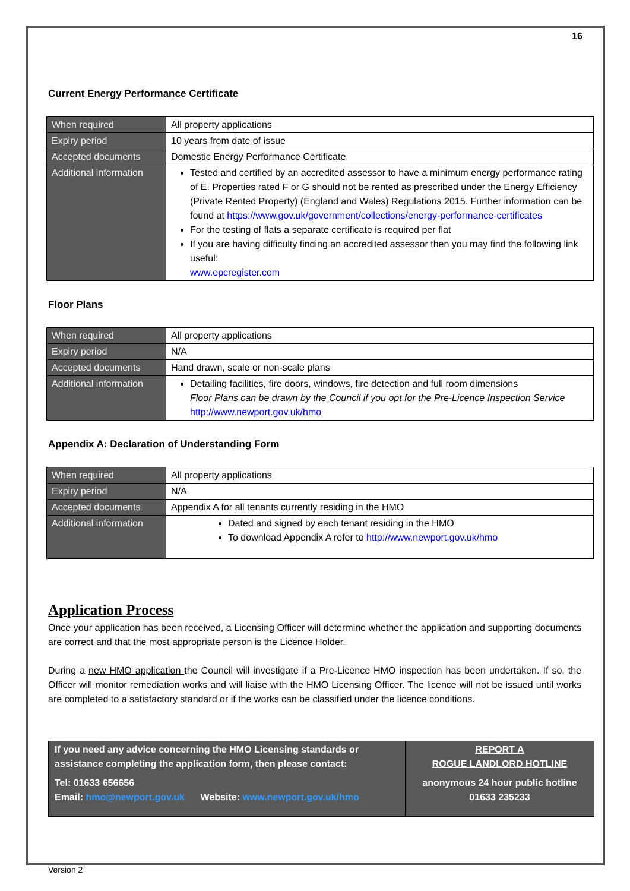16
Current Energy Performance Certificate
| When required | All property applications |
| Expiry period | 10 years from date of issue |
| Accepted documents | Domestic Energy Performance Certificate |
| Additional information | Tested and certified by an accredited assessor to have a minimum energy performance rating of E. Properties rated F or G should not be rented as prescribed under the Energy Efficiency (Private Rented Property) (England and Wales) Regulations 2015. Further information can be found at https://www.gov.uk/government/collections/energy-performance-certificates For the testing of flats a separate certificate is required per flat If you are having difficulty finding an accredited assessor then you may find the following link useful: www.epcregister.com |
Floor Plans
| When required | All property applications |
| Expiry period | N/A |
| Accepted documents | Hand drawn, scale or non-scale plans |
| Additional information | Detailing facilities, fire doors, windows, fire detection and full room dimensions Floor Plans can be drawn by the Council if you opt for the Pre-Licence Inspection Service http://www.newport.gov.uk/hmo |
Appendix A: Declaration of Understanding Form
| When required | All property applications |
| Expiry period | N/A |
| Accepted documents | Appendix A for all tenants currently residing in the HMO |
| Additional information | Dated and signed by each tenant residing in the HMO To download Appendix A refer to http://www.newport.gov.uk/hmo |
Application Process
Once your application has been received, a Licensing Officer will determine whether the application and supporting documents are correct and that the most appropriate person is the Licence Holder.
During a new HMO application the Council will investigate if a Pre-Licence HMO inspection has been undertaken. If so, the Officer will monitor remediation works and will liaise with the HMO Licensing Officer. The licence will not be issued until works are completed to a satisfactory standard or if the works can be classified under the licence conditions.
| If you need any advice concerning the HMO Licensing standards or assistance completing the application form, then please contact: Tel: 01633 656656 Email: hmo@newport.gov.uk Website: www.newport.gov.uk/hmo | REPORT A ROGUE LANDLORD HOTLINE anonymous 24 hour public hotline 01633 235233 |
Version 2